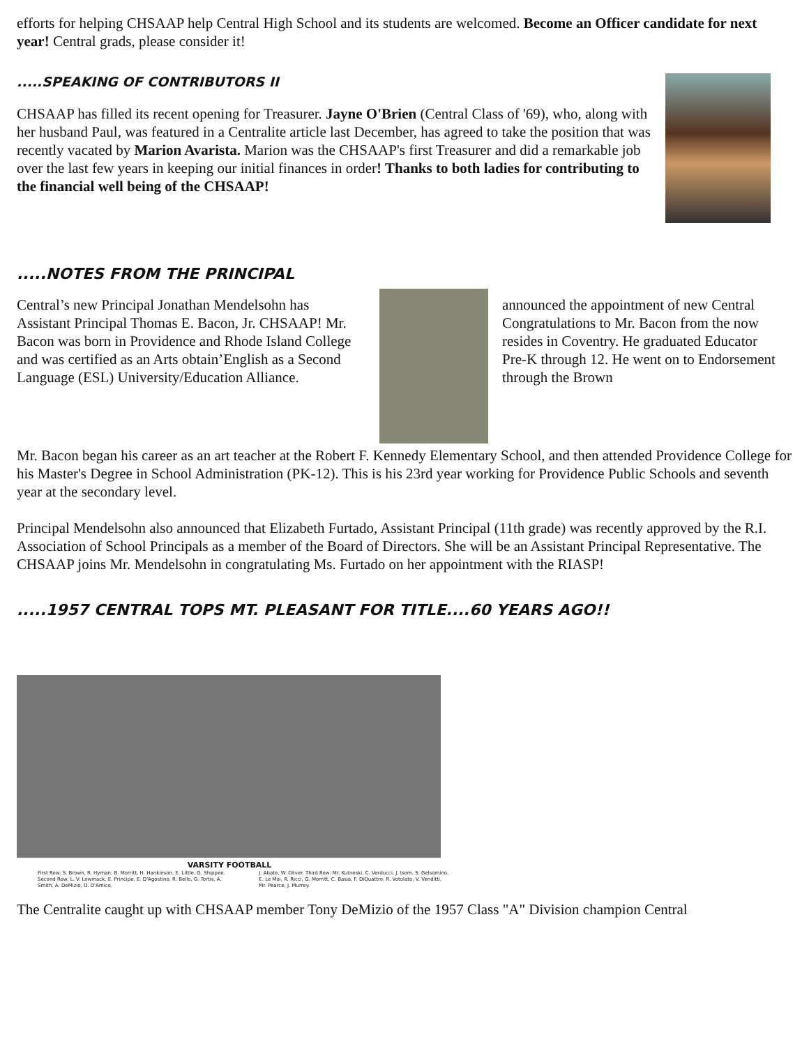efforts for helping CHSAAP help Central High School and its students are welcomed. Become an Officer candidate for next year! Central grads, please consider it!
.....SPEAKING OF CONTRIBUTORS II
CHSAAP has filled its recent opening for Treasurer. Jayne O'Brien (Central Class of '69), who, along with her husband Paul, was featured in a Centralite article last December, has agreed to take the position that was recently vacated by Marion Avarista. Marion was the CHSAAP's first Treasurer and did a remarkable job over the last few years in keeping our initial finances in order! Thanks to both ladies for contributing to the financial well being of the CHSAAP!
.....NOTES FROM THE PRINCIPAL
Central’s new Principal Jonathan Mendelsohn has Assistant Principal Thomas E. Bacon, Jr. CHSAAP! Mr. Bacon was born in Providence and Rhode Island College and was certified as an Arts obtain’English as a Second Language (ESL) University/Education Alliance.
announced the appointment of new Central Congratulations to Mr. Bacon from the now resides in Coventry. He graduated Educator Pre-K through 12. He went on to Endorsement through the Brown
Mr. Bacon began his career as an art teacher at the Robert F. Kennedy Elementary School, and then attended Providence College for his Master's Degree in School Administration (PK-12). This is his 23rd year working for Providence Public Schools and seventh year at the secondary level.
Principal Mendelsohn also announced that Elizabeth Furtado, Assistant Principal (11th grade) was recently approved by the R.I. Association of School Principals as a member of the Board of Directors. She will be an Assistant Principal Representative. The CHSAAP joins Mr. Mendelsohn in congratulating Ms. Furtado on her appointment with the RIASP!
.....1957 CENTRAL TOPS MT. PLEASANT FOR TITLE....60 YEARS AGO!!
VARSITY FOOTBALL
First Row: S. Brown, R. Hyman, B. Morritt, H. Hankinson, E. Little, G. Shippee. Second Row: L. V. Lowmack, E. Principe, E. D'Agostino, R. Bello, G. Tortis, A. Smith, A. DeMizio, O. D'Amico, J. Abate, W. Oliver. Third Row: Mr. Kutneski, C. Verducci, J. Isom, S. Gelsomino, E. Le Moi, R. Ricci, G. Morritt, C. Basia, F. DiQuattro, R. Votolato, V. Venditti, Mr. Pearce, J. Murrey.
The Centralite caught up with CHSAAP member Tony DeMizio of the 1957 Class "A" Division champion Central